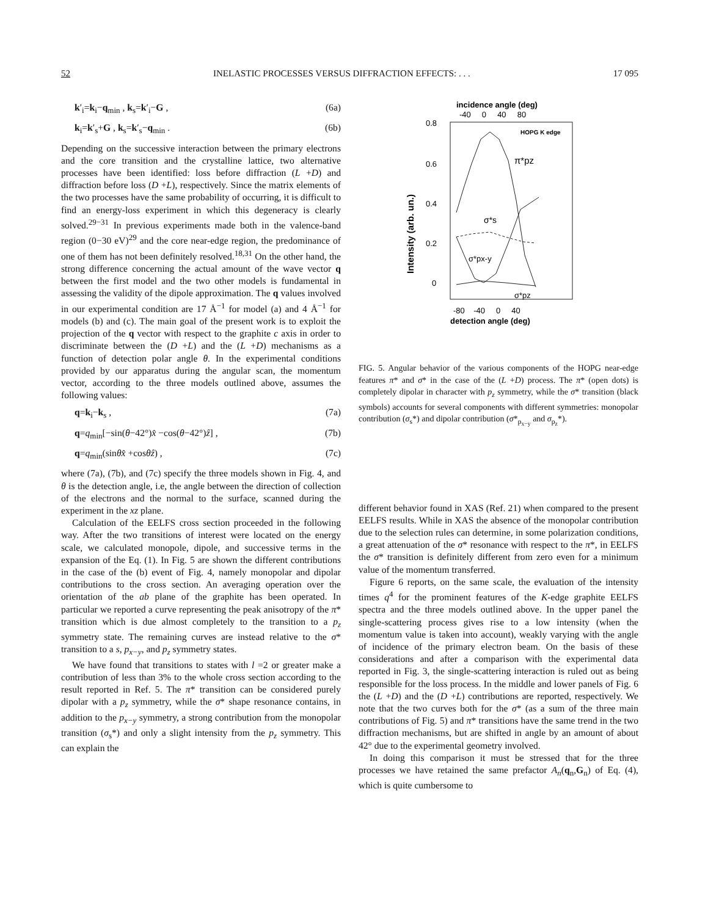52 INELASTIC PROCESSES VERSUS DIFFRACTION EFFECTS: . . . 17 095
k′<sub>i</sub>=k<sub>i</sub>−q<sub>min</sub> , k<sub>s</sub>=k′<sub>i</sub>−G , (6a)
k<sub>i</sub>=k′<sub>s</sub>+G , k<sub>s</sub>=k′<sub>s</sub>−q<sub>min</sub> . (6b)
Depending on the successive interaction between the primary electrons and the core transition and the crystalline lattice, two alternative processes have been identified: loss before diffraction (L +D) and diffraction before loss (D +L), respectively. Since the matrix elements of the two processes have the same probability of occurring, it is difficult to find an energy-loss experiment in which this degeneracy is clearly solved.<sup>29−31</sup> In previous experiments made both in the valence-band region (0−30 eV)<sup>29</sup> and the core near-edge region, the predominance of one of them has not been definitely resolved.<sup>18,31</sup> On the other hand, the strong difference concerning the actual amount of the wave vector q between the first model and the two other models is fundamental in assessing the validity of the dipole approximation. The q values involved in our experimental condition are 17 Å<sup>−1</sup> for model (a) and 4 Å<sup>−1</sup> for models (b) and (c). The main goal of the present work is to exploit the projection of the q vector with respect to the graphite c axis in order to discriminate between the (D +L) and the (L +D) mechanisms as a function of detection polar angle θ. In the experimental conditions provided by our apparatus during the angular scan, the momentum vector, according to the three models outlined above, assumes the following values:
q=k<sub>i</sub>−k<sub>s</sub> , (7a)
q=q<sub>min</sub>[−sin(θ−42°)x̂ −cos(θ−42°)ẑ] , (7b)
q=q<sub>min</sub>(sinθx̂ +cosθẑ) , (7c)
where (7a), (7b), and (7c) specify the three models shown in Fig. 4, and θ is the detection angle, i.e, the angle between the direction of collection of the electrons and the normal to the surface, scanned during the experiment in the xz plane.
Calculation of the EELFS cross section proceeded in the following way. After the two transitions of interest were located on the energy scale, we calculated monopole, dipole, and successive terms in the expansion of the Eq. (1). In Fig. 5 are shown the different contributions in the case of the (b) event of Fig. 4, namely monopolar and dipolar contributions to the cross section. An averaging operation over the orientation of the ab plane of the graphite has been operated. In particular we reported a curve representing the peak anisotropy of the π* transition which is due almost completely to the transition to a p<sub>z</sub> symmetry state. The remaining curves are instead relative to the σ* transition to a s, p<sub>x−y</sub>, and p<sub>z</sub> symmetry states.
We have found that transitions to states with l =2 or greater make a contribution of less than 3% to the whole cross section according to the result reported in Ref. 5. The π* transition can be considered purely dipolar with a p<sub>z</sub> symmetry, while the σ* shape resonance contains, in addition to the p<sub>x−y</sub> symmetry, a strong contribution from the monopolar transition (σ<sub>s</sub>*) and only a slight intensity from the p<sub>z</sub> symmetry. This can explain the
incidence angle (deg)
-40 0 40 80
0.8
0.6
0.4
0.2
0
HOPG K edge
π*pz
σ*s
σ*px-y
σ*pz
Intensity (arb. un.)
-80 -40 0 40
detection angle (deg)
FIG. 5. Angular behavior of the various components of the HOPG near-edge features π* and σ* in the case of the (L +D) process. The π* (open dots) is completely dipolar in character with p<sub>z</sub> symmetry, while the σ* transition (black symbols) accounts for several components with different symmetries: monopolar contribution (σ<sub>s</sub>*) and dipolar contribution (σ*<sub>p<sub>x−y</sub></sub> and σ<sub>p<sub>z</sub></sub>*).
different behavior found in XAS (Ref. 21) when compared to the present EELFS results. While in XAS the absence of the monopolar contribution due to the selection rules can determine, in some polarization conditions, a great attenuation of the σ* resonance with respect to the π*, in EELFS the σ* transition is definitely different from zero even for a minimum value of the momentum transferred.
Figure 6 reports, on the same scale, the evaluation of the intensity times q<sup>4</sup> for the prominent features of the K-edge graphite EELFS spectra and the three models outlined above. In the upper panel the single-scattering process gives rise to a low intensity (when the momentum value is taken into account), weakly varying with the angle of incidence of the primary electron beam. On the basis of these considerations and after a comparison with the experimental data reported in Fig. 3, the single-scattering interaction is ruled out as being responsible for the loss process. In the middle and lower panels of Fig. 6 the (L +D) and the (D +L) contributions are reported, respectively. We note that the two curves both for the σ* (as a sum of the three main contributions of Fig. 5) and π* transitions have the same trend in the two diffraction mechanisms, but are shifted in angle by an amount of about 42° due to the experimental geometry involved.
In doing this comparison it must be stressed that for the three processes we have retained the same prefactor A<sub>n</sub>(q<sub>n</sub>,G<sub>n</sub>) of Eq. (4), which is quite cumbersome to